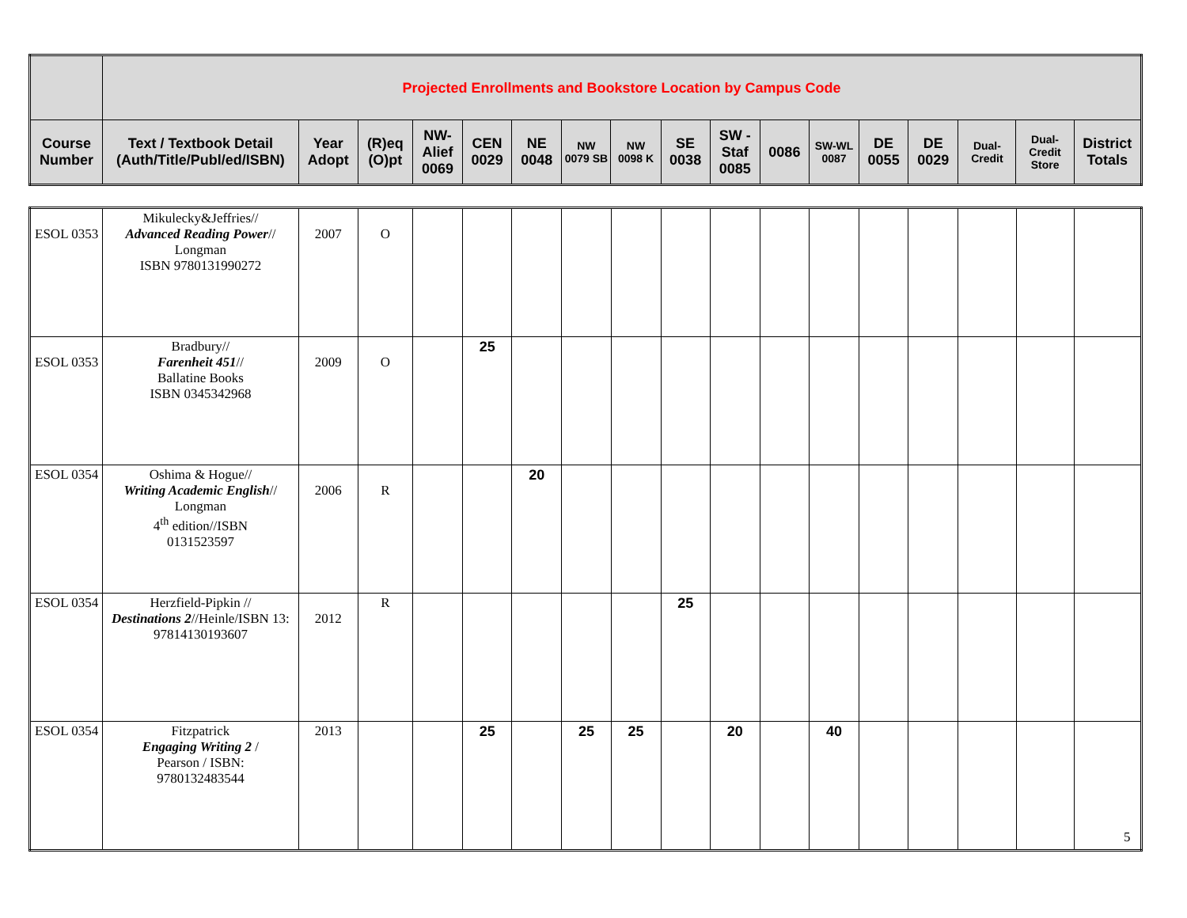| | Projected Enrollments and Bookstore Location by Campus Code | | | | | | | | | | | | | | | | |
| --- | --- | --- | --- | --- | --- | --- | --- | --- | --- | --- | --- | --- | --- | --- | --- | --- | --- |
| Course Number | Text / Textbook Detail (Auth/Title/Publ/ed/ISBN) | Year Adopt | (R)eq (O)pt | NW-Alief 0069 | CEN 0029 | NE 0048 | NW 0079 SB | NW 0098 K | SE 0038 | SW - Staf 0085 | 0086 | SW-WL 0087 | DE 0055 | DE 0029 | Dual-Credit | Dual-Credit Store | District Totals |
| ESOL 0353 | Mikulecky&Jeffries// Advanced Reading Power // Longman ISBN 9780131990272 | 2007 | O | | | | | | | | | | | | | | |
| ESOL 0353 | Bradbury// Farenheit 451 // Ballatine Books ISBN 0345342968 | 2009 | O | | 25 | | | | | | | | | | | | |
| ESOL 0354 | Oshima & Hogue// Writing Academic English // Longman 4<sup>th</sup> edition//ISBN 0131523597 | 2006 | R | | | 20 | | | | | | | | | | | |
| ESOL 0354 | Herzfield-Pipkin // Destinations 2 //Heinle/ISBN 13: 97814130193607 | 2012 | R | | | | | | 25 | | | | | | | | |
| ESOL 0354 | Fitzpatrick Engaging Writing 2 / Pearson / ISBN: 9780132483544 | 2013 | | | 25 | | 25 | 25 | | 20 | | 40 | | | | | |
5